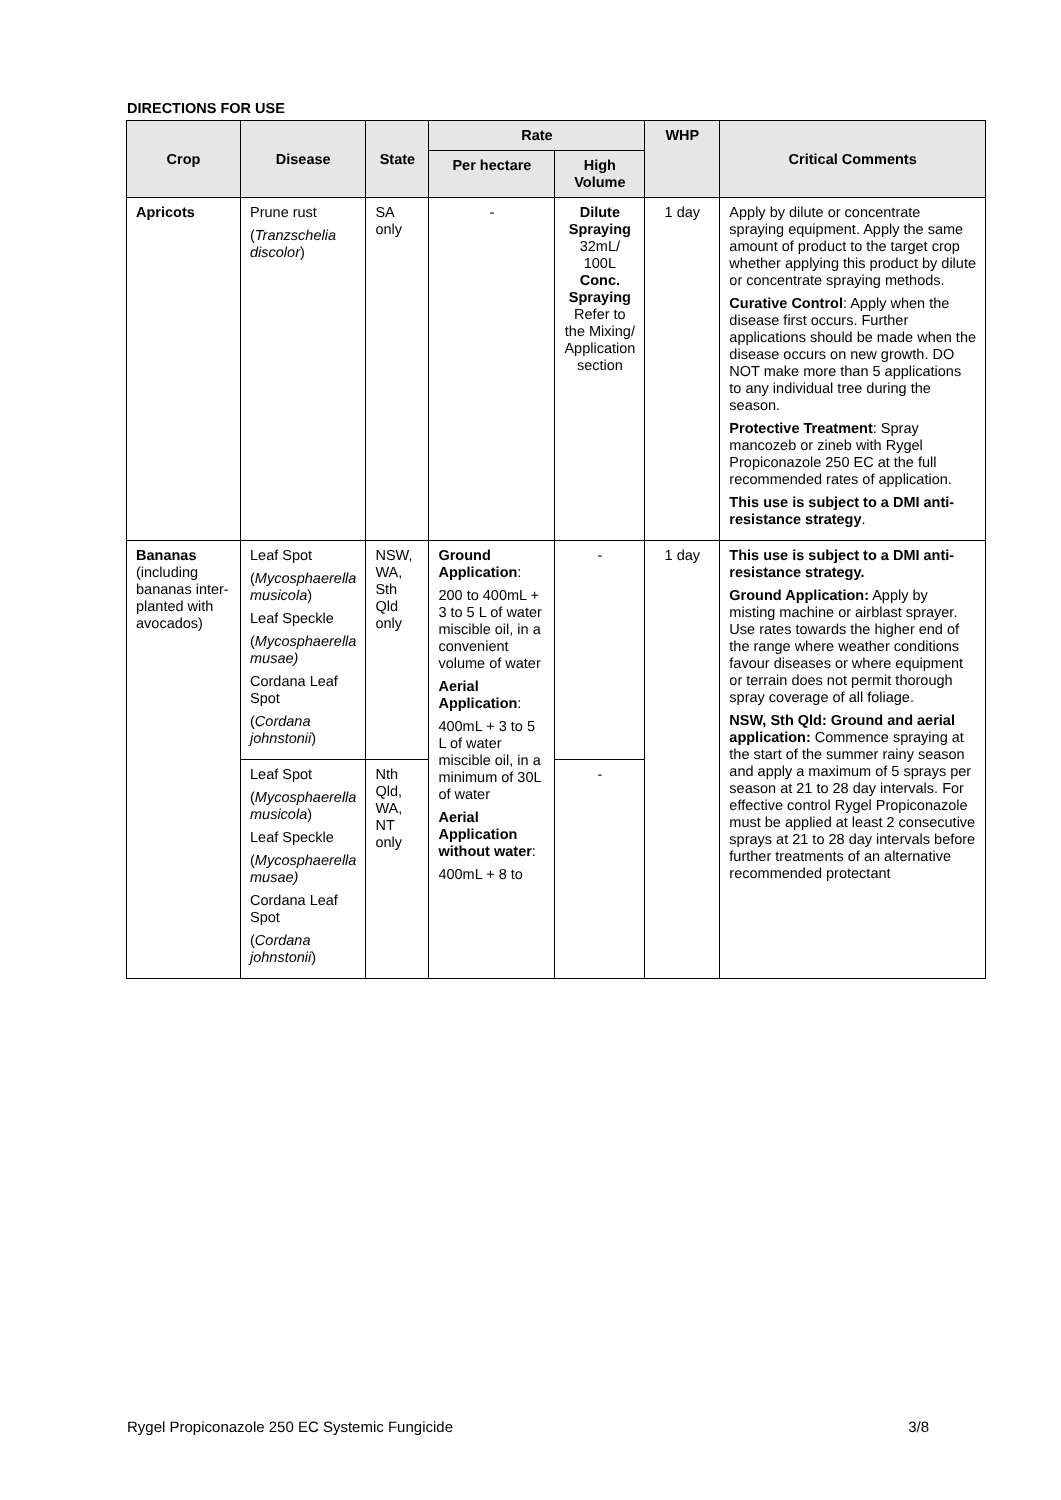DIRECTIONS FOR USE
| Crop | Disease | State | Rate | | WHP | Critical Comments |
| --- | --- | --- | --- | --- | --- | --- |
| | | | Per hectare | High Volume | | |
| Apricots | Prune rust ( Tranzschelia discolor ) | SA only | - | Dilute Spraying 32mL/ 100L Conc. Spraying Refer to the Mixing/ Application section | 1 day | Apply by dilute or concentrate spraying equipment. Apply the same amount of product to the target crop whether applying this product by dilute or concentrate spraying methods. Curative Control : Apply when the disease first occurs. Further applications should be made when the disease occurs on new growth. DO NOT make more than 5 applications to any individual tree during the season. Protective Treatment : Spray mancozeb or zineb with Rygel Propiconazole 250 EC at the full recommended rates of application. This use is subject to a DMI anti-resistance strategy . |
| Bananas (including bananas inter-planted with avocados) | Leaf Spot ( Mycosphaerella musicola ) Leaf Speckle ( Mycosphaerella musae) Cordana Leaf Spot ( Cordana johnstonii ) | NSW, WA, Sth Qld only | Ground Application : 200 to 400mL + 3 to 5 L of water miscible oil, in a convenient volume of water Aerial Application : 400mL + 3 to 5 L of water miscible oil, in a minimum of 30L of water Aerial Application without water : 400mL + 8 to | - | 1 day | This use is subject to a DMI anti-resistance strategy. Ground Application: Apply by misting machine or airblast sprayer. Use rates towards the higher end of the range where weather conditions favour diseases or where equipment or terrain does not permit thorough spray coverage of all foliage. NSW, Sth Qld: Ground and aerial application: Commence spraying at the start of the summer rainy season and apply a maximum of 5 sprays per season at 21 to 28 day intervals. For effective control Rygel Propiconazole must be applied at least 2 consecutive sprays at 21 to 28 day intervals before further treatments of an alternative recommended protectant |
| | Leaf Spot ( Mycosphaerella musicola ) Leaf Speckle ( Mycosphaerella musae) Cordana Leaf Spot ( Cordana johnstonii ) | Nth Qld, WA, NT only | | - | | |
Rygel Propiconazole 250 EC Systemic Fungicide 3/8